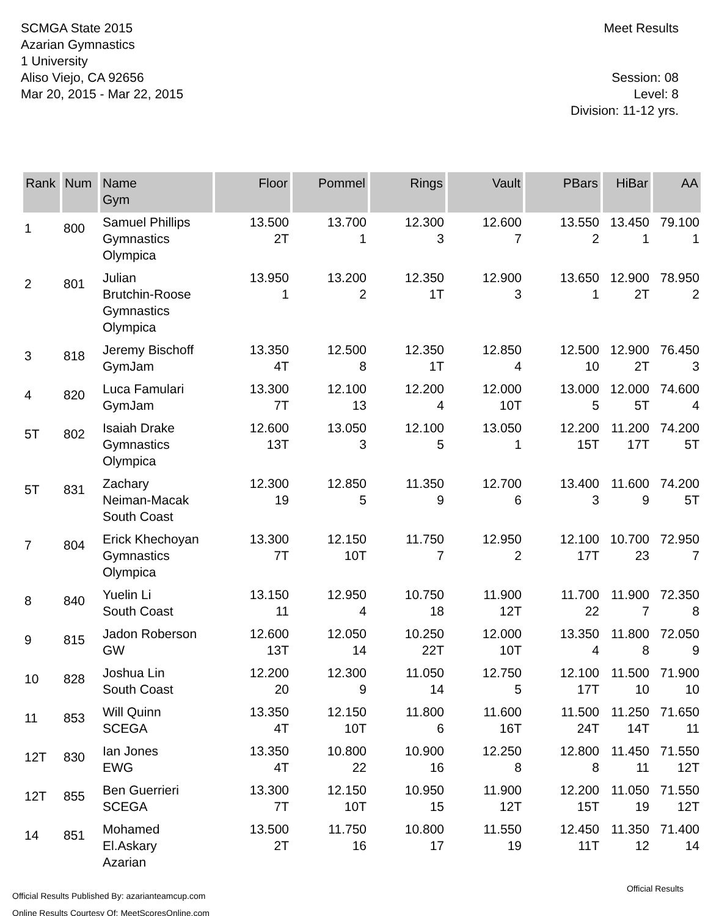SCMGA State 2015
Azarian Gymnastics
1 University
Aliso Viejo, CA 92656
Mar 20, 2015 - Mar 22, 2015
Meet Results
Session: 08
Level: 8
Division: 11-12 yrs.
| Rank | Num | Name Gym | Floor | Pommel | Rings | Vault | PBars | HiBar | AA |
| --- | --- | --- | --- | --- | --- | --- | --- | --- | --- |
| 1 | 800 | Samuel Phillips Gymnastics Olympica | 13.500 2T | 13.700 1 | 12.300 3 | 12.600 7 | 13.550 2 | 13.450 1 | 79.100 1 |
| 2 | 801 | Julian Brutchin-Roose Gymnastics Olympica | 13.950 1 | 13.200 2 | 12.350 1T | 12.900 3 | 13.650 1 | 12.900 2T | 78.950 2 |
| 3 | 818 | Jeremy Bischoff GymJam | 13.350 4T | 12.500 8 | 12.350 1T | 12.850 4 | 12.500 10 | 12.900 2T | 76.450 3 |
| 4 | 820 | Luca Famulari GymJam | 13.300 7T | 12.100 13 | 12.200 4 | 12.000 10T | 13.000 5 | 12.000 5T | 74.600 4 |
| 5T | 802 | Isaiah Drake Gymnastics Olympica | 12.600 13T | 13.050 3 | 12.100 5 | 13.050 1 | 12.200 15T | 11.200 17T | 74.200 5T |
| 5T | 831 | Zachary Neiman-Macak South Coast | 12.300 19 | 12.850 5 | 11.350 9 | 12.700 6 | 13.400 3 | 11.600 9 | 74.200 5T |
| 7 | 804 | Erick Khechoyan Gymnastics Olympica | 13.300 7T | 12.150 10T | 11.750 7 | 12.950 2 | 12.100 17T | 10.700 23 | 72.950 7 |
| 8 | 840 | Yuelin Li South Coast | 13.150 11 | 12.950 4 | 10.750 18 | 11.900 12T | 11.700 22 | 11.900 7 | 72.350 8 |
| 9 | 815 | Jadon Roberson GW | 12.600 13T | 12.050 14 | 10.250 22T | 12.000 10T | 13.350 4 | 11.800 8 | 72.050 9 |
| 10 | 828 | Joshua Lin South Coast | 12.200 20 | 12.300 9 | 11.050 14 | 12.750 5 | 12.100 17T | 11.500 10 | 71.900 10 |
| 11 | 853 | Will Quinn SCEGA | 13.350 4T | 12.150 10T | 11.800 6 | 11.600 16T | 11.500 24T | 11.250 14T | 71.650 11 |
| 12T | 830 | Ian Jones EWG | 13.350 4T | 10.800 22 | 10.900 16 | 12.250 8 | 12.800 8 | 11.450 11 | 71.550 12T |
| 12T | 855 | Ben Guerrieri SCEGA | 13.300 7T | 12.150 10T | 10.950 15 | 11.900 12T | 12.200 15T | 11.050 19 | 71.550 12T |
| 14 | 851 | Mohamed El.Askary Azarian | 13.500 2T | 11.750 16 | 10.800 17 | 11.550 19 | 12.450 11T | 11.350 12 | 71.400 14 |
Official Results Published By: azarianteamcup.com
Online Results Courtesy Of: MeetScoresOnline.com
Official Results